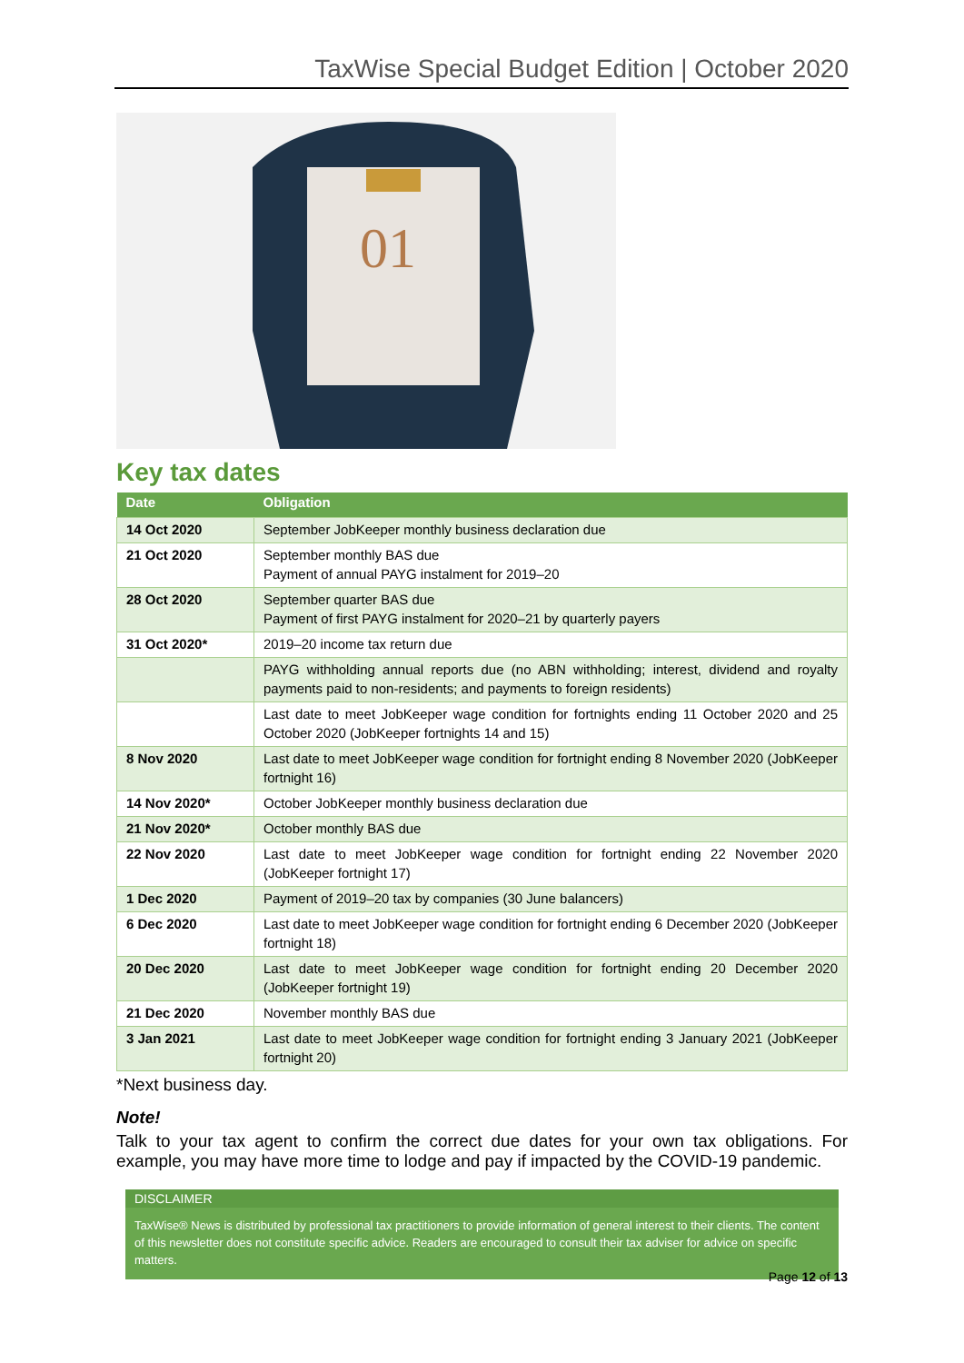TaxWise Special Budget Edition | October 2020
01
Key tax dates
| Date | Obligation |
| --- | --- |
| 14 Oct 2020 | September JobKeeper monthly business declaration due |
| 21 Oct 2020 | September monthly BAS due Payment of annual PAYG instalment for 2019–20 |
| 28 Oct 2020 | September quarter BAS due Payment of first PAYG instalment for 2020–21 by quarterly payers |
| 31 Oct 2020* | 2019–20 income tax return due |
| | PAYG withholding annual reports due (no ABN withholding; interest, dividend and royalty payments paid to non-residents; and payments to foreign residents) |
| | Last date to meet JobKeeper wage condition for fortnights ending 11 October 2020 and 25 October 2020 (JobKeeper fortnights 14 and 15) |
| 8 Nov 2020 | Last date to meet JobKeeper wage condition for fortnight ending 8 November 2020 (JobKeeper fortnight 16) |
| 14 Nov 2020* | October JobKeeper monthly business declaration due |
| 21 Nov 2020* | October monthly BAS due |
| 22 Nov 2020 | Last date to meet JobKeeper wage condition for fortnight ending 22 November 2020 (JobKeeper fortnight 17) |
| 1 Dec 2020 | Payment of 2019–20 tax by companies (30 June balancers) |
| 6 Dec 2020 | Last date to meet JobKeeper wage condition for fortnight ending 6 December 2020 (JobKeeper fortnight 18) |
| 20 Dec 2020 | Last date to meet JobKeeper wage condition for fortnight ending 20 December 2020 (JobKeeper fortnight 19) |
| 21 Dec 2020 | November monthly BAS due |
| 3 Jan 2021 | Last date to meet JobKeeper wage condition for fortnight ending 3 January 2021 (JobKeeper fortnight 20) |
*Next business day.
Note!
Talk to your tax agent to confirm the correct due dates for your own tax obligations. For example, you may have more time to lodge and pay if impacted by the COVID-19 pandemic.
DISCLAIMER
TaxWise® News is distributed by professional tax practitioners to provide information of general interest to their clients. The content of this newsletter does not constitute specific advice. Readers are encouraged to consult their tax adviser for advice on specific matters.
Page 12 of 13